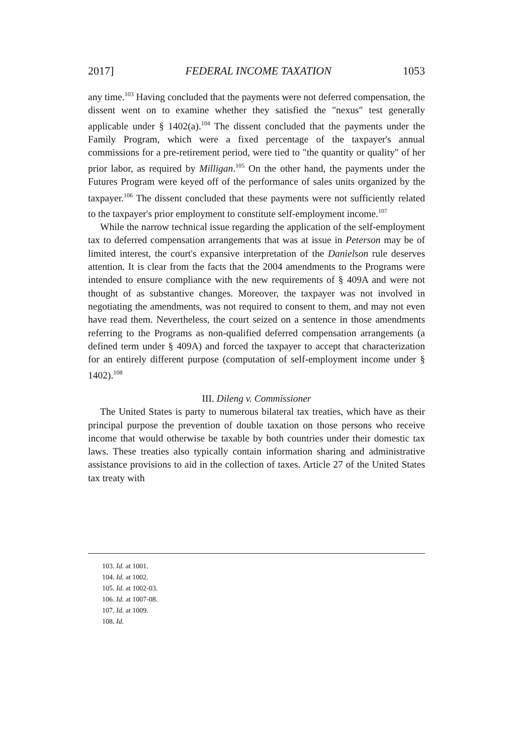2017] FEDERAL INCOME TAXATION 1053
any time.<sup>103</sup> Having concluded that the payments were not deferred compensation, the dissent went on to examine whether they satisfied the "nexus" test generally applicable under § 1402(a).<sup>104</sup> The dissent concluded that the payments under the Family Program, which were a fixed percentage of the taxpayer's annual commissions for a pre-retirement period, were tied to "the quantity or quality" of her prior labor, as required by Milligan.<sup>105</sup> On the other hand, the payments under the Futures Program were keyed off of the performance of sales units organized by the taxpayer.<sup>106</sup> The dissent concluded that these payments were not sufficiently related to the taxpayer's prior employment to constitute self-employment income.<sup>107</sup>
While the narrow technical issue regarding the application of the self-employment tax to deferred compensation arrangements that was at issue in Peterson may be of limited interest, the court's expansive interpretation of the Danielson rule deserves attention. It is clear from the facts that the 2004 amendments to the Programs were intended to ensure compliance with the new requirements of § 409A and were not thought of as substantive changes. Moreover, the taxpayer was not involved in negotiating the amendments, was not required to consent to them, and may not even have read them. Nevertheless, the court seized on a sentence in those amendments referring to the Programs as non-qualified deferred compensation arrangements (a defined term under § 409A) and forced the taxpayer to accept that characterization for an entirely different purpose (computation of self-employment income under § 1402).<sup>108</sup>
III. Dileng v. Commissioner
The United States is party to numerous bilateral tax treaties, which have as their principal purpose the prevention of double taxation on those persons who receive income that would otherwise be taxable by both countries under their domestic tax laws. These treaties also typically contain information sharing and administrative assistance provisions to aid in the collection of taxes. Article 27 of the United States tax treaty with
103. Id. at 1001.
104. Id. at 1002.
105. Id. at 1002-03.
106. Id. at 1007-08.
107. Id. at 1009.
108. Id.